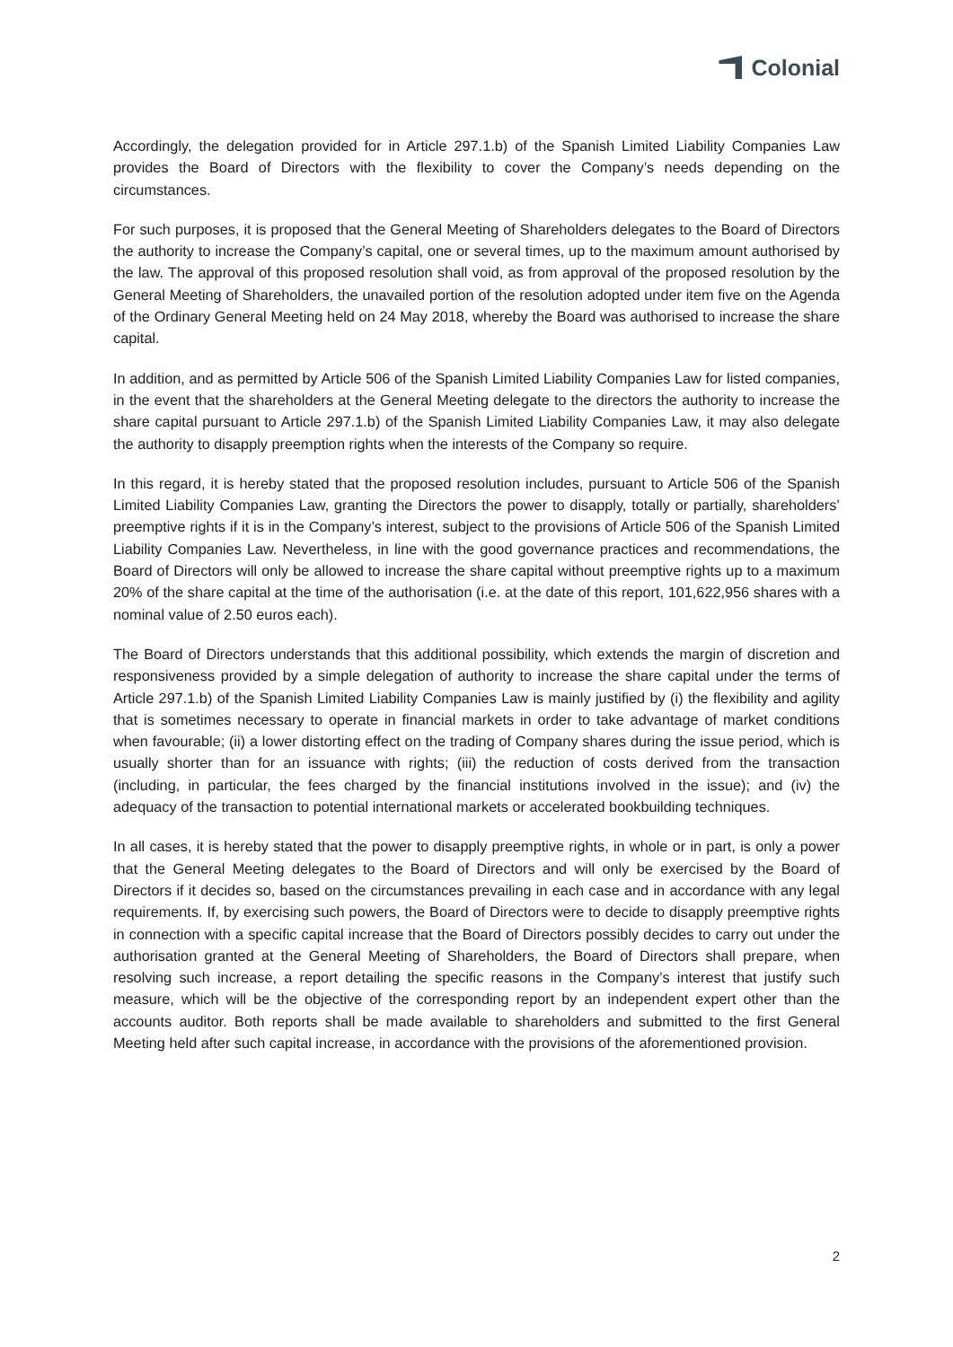Colonial
Accordingly, the delegation provided for in Article 297.1.b) of the Spanish Limited Liability Companies Law provides the Board of Directors with the flexibility to cover the Company’s needs depending on the circumstances.
For such purposes, it is proposed that the General Meeting of Shareholders delegates to the Board of Directors the authority to increase the Company’s capital, one or several times, up to the maximum amount authorised by the law. The approval of this proposed resolution shall void, as from approval of the proposed resolution by the General Meeting of Shareholders, the unavailed portion of the resolution adopted under item five on the Agenda of the Ordinary General Meeting held on 24 May 2018, whereby the Board was authorised to increase the share capital.
In addition, and as permitted by Article 506 of the Spanish Limited Liability Companies Law for listed companies, in the event that the shareholders at the General Meeting delegate to the directors the authority to increase the share capital pursuant to Article 297.1.b) of the Spanish Limited Liability Companies Law, it may also delegate the authority to disapply preemption rights when the interests of the Company so require.
In this regard, it is hereby stated that the proposed resolution includes, pursuant to Article 506 of the Spanish Limited Liability Companies Law, granting the Directors the power to disapply, totally or partially, shareholders’ preemptive rights if it is in the Company’s interest, subject to the provisions of Article 506 of the Spanish Limited Liability Companies Law. Nevertheless, in line with the good governance practices and recommendations, the Board of Directors will only be allowed to increase the share capital without preemptive rights up to a maximum 20% of the share capital at the time of the authorisation (i.e. at the date of this report, 101,622,956 shares with a nominal value of 2.50 euros each).
The Board of Directors understands that this additional possibility, which extends the margin of discretion and responsiveness provided by a simple delegation of authority to increase the share capital under the terms of Article 297.1.b) of the Spanish Limited Liability Companies Law is mainly justified by (i) the flexibility and agility that is sometimes necessary to operate in financial markets in order to take advantage of market conditions when favourable; (ii) a lower distorting effect on the trading of Company shares during the issue period, which is usually shorter than for an issuance with rights; (iii) the reduction of costs derived from the transaction (including, in particular, the fees charged by the financial institutions involved in the issue); and (iv) the adequacy of the transaction to potential international markets or accelerated bookbuilding techniques.
In all cases, it is hereby stated that the power to disapply preemptive rights, in whole or in part, is only a power that the General Meeting delegates to the Board of Directors and will only be exercised by the Board of Directors if it decides so, based on the circumstances prevailing in each case and in accordance with any legal requirements. If, by exercising such powers, the Board of Directors were to decide to disapply preemptive rights in connection with a specific capital increase that the Board of Directors possibly decides to carry out under the authorisation granted at the General Meeting of Shareholders, the Board of Directors shall prepare, when resolving such increase, a report detailing the specific reasons in the Company’s interest that justify such measure, which will be the objective of the corresponding report by an independent expert other than the accounts auditor. Both reports shall be made available to shareholders and submitted to the first General Meeting held after such capital increase, in accordance with the provisions of the aforementioned provision.
2